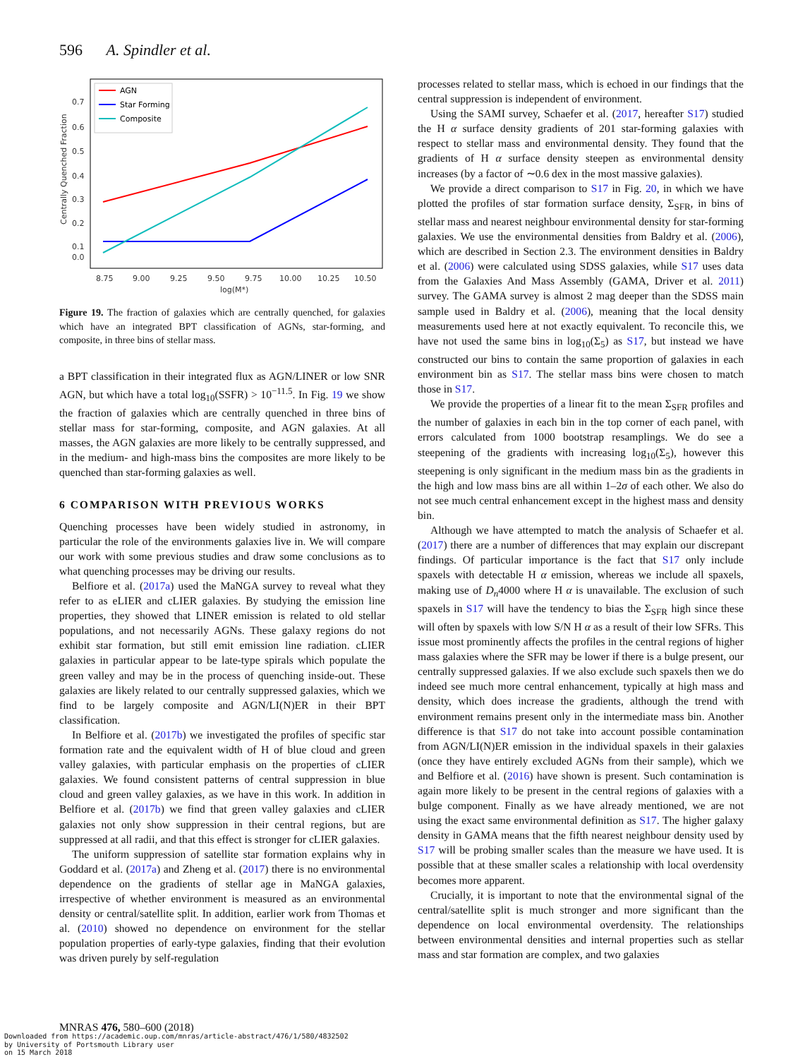596 A. Spindler et al.
0.7
0.6
0.5
0.4
0.3
0.2
0.1
0.0
8.75
9.00
9.25
9.50
9.75
10.00
10.25
10.50
log(M*)
Centrally Quenched Fraction
AGN
Star Forming
Composite
Figure 19. The fraction of galaxies which are centrally quenched, for galaxies which have an integrated BPT classification of AGNs, star-forming, and composite, in three bins of stellar mass.
a BPT classification in their integrated flux as AGN/LINER or low SNR AGN, but which have a total log<sub>10</sub>(SSFR) > 10<sup>−11.5</sup>. In Fig. 19 we show the fraction of galaxies which are centrally quenched in three bins of stellar mass for star-forming, composite, and AGN galaxies. At all masses, the AGN galaxies are more likely to be centrally suppressed, and in the medium- and high-mass bins the composites are more likely to be quenched than star-forming galaxies as well.
6 COMPARISON WITH PREVIOUS WORKS
Quenching processes have been widely studied in astronomy, in particular the role of the environments galaxies live in. We will compare our work with some previous studies and draw some conclusions as to what quenching processes may be driving our results.
Belfiore et al. (2017a) used the MaNGA survey to reveal what they refer to as eLIER and cLIER galaxies. By studying the emission line properties, they showed that LINER emission is related to old stellar populations, and not necessarily AGNs. These galaxy regions do not exhibit star formation, but still emit emission line radiation. cLIER galaxies in particular appear to be late-type spirals which populate the green valley and may be in the process of quenching inside-out. These galaxies are likely related to our centrally suppressed galaxies, which we find to be largely composite and AGN/LI(N)ER in their BPT classification.
In Belfiore et al. (2017b) we investigated the profiles of specific star formation rate and the equivalent width of H of blue cloud and green valley galaxies, with particular emphasis on the properties of cLIER galaxies. We found consistent patterns of central suppression in blue cloud and green valley galaxies, as we have in this work. In addition in Belfiore et al. (2017b) we find that green valley galaxies and cLIER galaxies not only show suppression in their central regions, but are suppressed at all radii, and that this effect is stronger for cLIER galaxies.
The uniform suppression of satellite star formation explains why in Goddard et al. (2017a) and Zheng et al. (2017) there is no environmental dependence on the gradients of stellar age in MaNGA galaxies, irrespective of whether environment is measured as an environmental density or central/satellite split. In addition, earlier work from Thomas et al. (2010) showed no dependence on environment for the stellar population properties of early-type galaxies, finding that their evolution was driven purely by self-regulation
processes related to stellar mass, which is echoed in our findings that the central suppression is independent of environment.
Using the SAMI survey, Schaefer et al. (2017, hereafter S17) studied the H α surface density gradients of 201 star-forming galaxies with respect to stellar mass and environmental density. They found that the gradients of H α surface density steepen as environmental density increases (by a factor of ∼0.6 dex in the most massive galaxies).
We provide a direct comparison to S17 in Fig. 20, in which we have plotted the profiles of star formation surface density, Σ<sub>SFR</sub>, in bins of stellar mass and nearest neighbour environmental density for star-forming galaxies. We use the environmental densities from Baldry et al. (2006), which are described in Section 2.3. The environment densities in Baldry et al. (2006) were calculated using SDSS galaxies, while S17 uses data from the Galaxies And Mass Assembly (GAMA, Driver et al. 2011) survey. The GAMA survey is almost 2 mag deeper than the SDSS main sample used in Baldry et al. (2006), meaning that the local density measurements used here at not exactly equivalent. To reconcile this, we have not used the same bins in log<sub>10</sub>(Σ<sub>5</sub>) as S17, but instead we have constructed our bins to contain the same proportion of galaxies in each environment bin as S17. The stellar mass bins were chosen to match those in S17.
We provide the properties of a linear fit to the mean Σ<sub>SFR</sub> profiles and the number of galaxies in each bin in the top corner of each panel, with errors calculated from 1000 bootstrap resamplings. We do see a steepening of the gradients with increasing log<sub>10</sub>(Σ<sub>5</sub>), however this steepening is only significant in the medium mass bin as the gradients in the high and low mass bins are all within 1–2σ of each other. We also do not see much central enhancement except in the highest mass and density bin.
Although we have attempted to match the analysis of Schaefer et al. (2017) there are a number of differences that may explain our discrepant findings. Of particular importance is the fact that S17 only include spaxels with detectable H α emission, whereas we include all spaxels, making use of D<sub>n</sub>4000 where H α is unavailable. The exclusion of such spaxels in S17 will have the tendency to bias the Σ<sub>SFR</sub> high since these will often by spaxels with low S/N H α as a result of their low SFRs. This issue most prominently affects the profiles in the central regions of higher mass galaxies where the SFR may be lower if there is a bulge present, our centrally suppressed galaxies. If we also exclude such spaxels then we do indeed see much more central enhancement, typically at high mass and density, which does increase the gradients, although the trend with environment remains present only in the intermediate mass bin. Another difference is that S17 do not take into account possible contamination from AGN/LI(N)ER emission in the individual spaxels in their galaxies (once they have entirely excluded AGNs from their sample), which we and Belfiore et al. (2016) have shown is present. Such contamination is again more likely to be present in the central regions of galaxies with a bulge component. Finally as we have already mentioned, we are not using the exact same environmental definition as S17. The higher galaxy density in GAMA means that the fifth nearest neighbour density used by S17 will be probing smaller scales than the measure we have used. It is possible that at these smaller scales a relationship with local overdensity becomes more apparent.
Crucially, it is important to note that the environmental signal of the central/satellite split is much stronger and more significant than the dependence on local environmental overdensity. The relationships between environmental densities and internal properties such as stellar mass and star formation are complex, and two galaxies
MNRAS 476, 580–600 (2018)
Downloaded from https://academic.oup.com/mnras/article-abstract/476/1/580/4832502
by University of Portsmouth Library user
on 15 March 2018